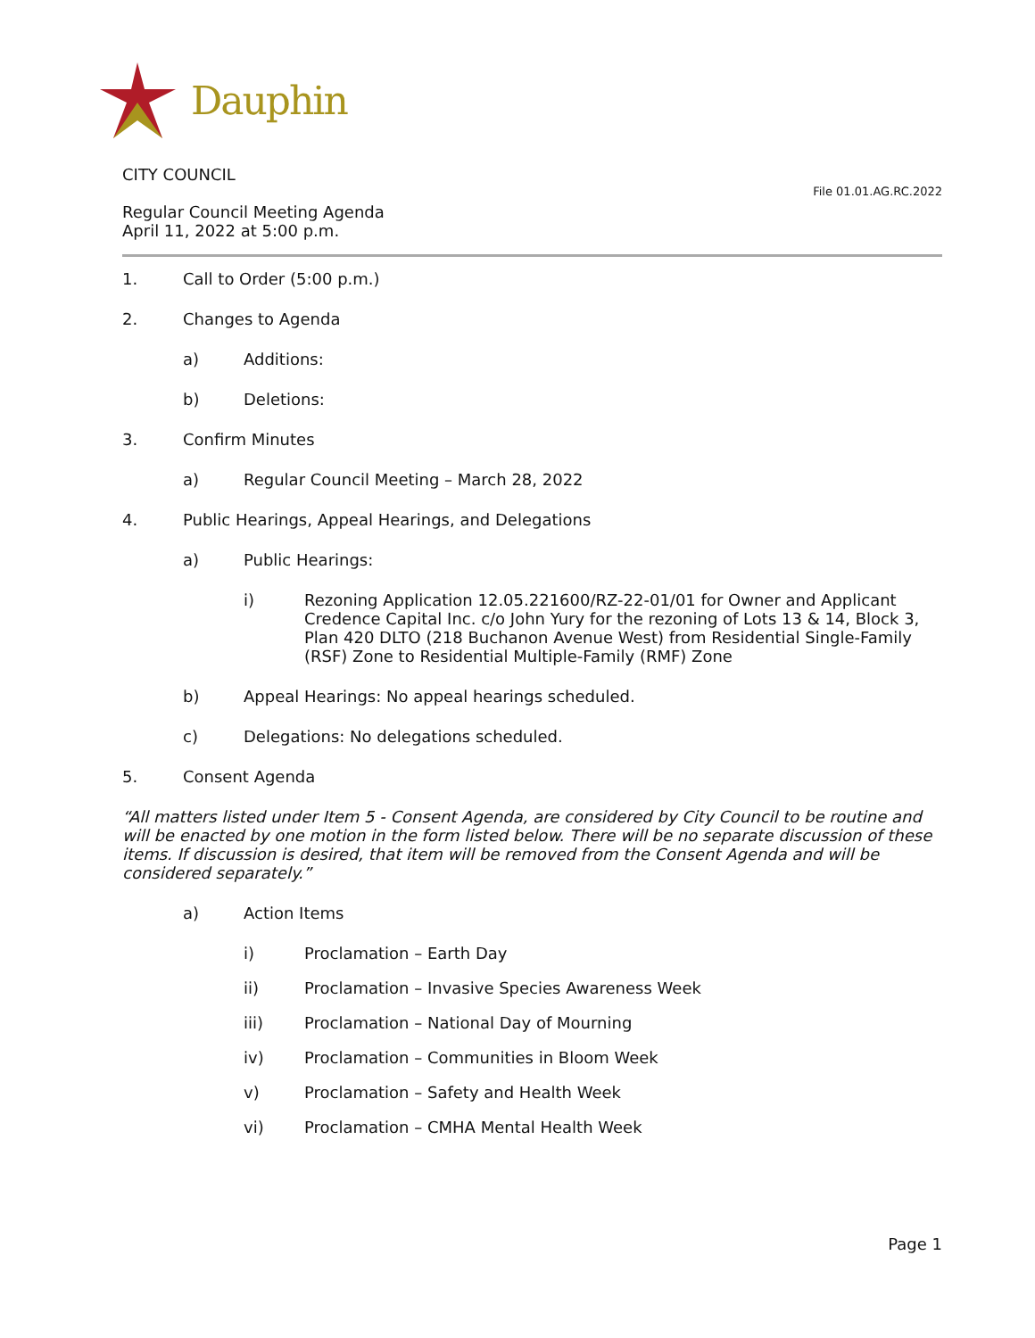Dauphin
CITY COUNCIL
Regular Council Meeting Agenda
April 11, 2022 at 5:00 p.m.
File 01.01.AG.RC.2022
1. Call to Order (5:00 p.m.)
2. Changes to Agenda
a) Additions:
b) Deletions:
3. Confirm Minutes
a) Regular Council Meeting – March 28, 2022
4. Public Hearings, Appeal Hearings, and Delegations
a) Public Hearings:
i) Rezoning Application 12.05.221600/RZ-22-01/01 for Owner and Applicant Credence Capital Inc. c/o John Yury for the rezoning of Lots 13 & 14, Block 3, Plan 420 DLTO (218 Buchanon Avenue West) from Residential Single-Family (RSF) Zone to Residential Multiple-Family (RMF) Zone
b) Appeal Hearings: No appeal hearings scheduled.
c) Delegations: No delegations scheduled.
5. Consent Agenda
“All matters listed under Item 5 - Consent Agenda, are considered by City Council to be routine and will be enacted by one motion in the form listed below. There will be no separate discussion of these items. If discussion is desired, that item will be removed from the Consent Agenda and will be considered separately.”
a) Action Items
i) Proclamation – Earth Day
ii) Proclamation – Invasive Species Awareness Week
iii) Proclamation – National Day of Mourning
iv) Proclamation – Communities in Bloom Week
v) Proclamation – Safety and Health Week
vi) Proclamation – CMHA Mental Health Week
Page 1